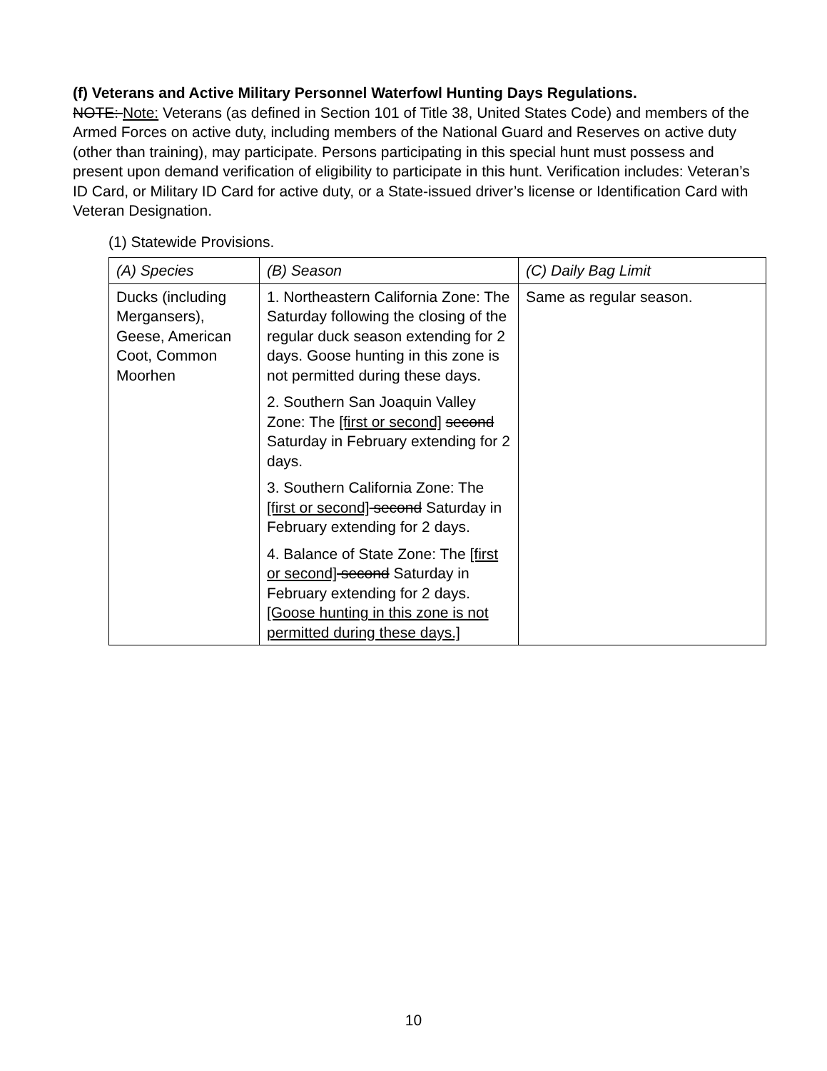(f) Veterans and Active Military Personnel Waterfowl Hunting Days Regulations.
NOTE: Note: Veterans (as defined in Section 101 of Title 38, United States Code) and members of the Armed Forces on active duty, including members of the National Guard and Reserves on active duty (other than training), may participate. Persons participating in this special hunt must possess and present upon demand verification of eligibility to participate in this hunt. Verification includes: Veteran’s ID Card, or Military ID Card for active duty, or a State-issued driver’s license or Identification Card with Veteran Designation.
(1) Statewide Provisions.
| (A) Species | (B) Season | (C) Daily Bag Limit |
| --- | --- | --- |
| Ducks (including Mergansers), Geese, American Coot, Common Moorhen | 1. Northeastern California Zone: The Saturday following the closing of the regular duck season extending for 2 days. Goose hunting in this zone is not permitted during these days. 2. Southern San Joaquin Valley Zone: The [first or second] second Saturday in February extending for 2 days. 3. Southern California Zone: The [first or second] second Saturday in February extending for 2 days. 4. Balance of State Zone: The [first or second] second Saturday in February extending for 2 days. [Goose hunting in this zone is not permitted during these days.] | Same as regular season. |
10